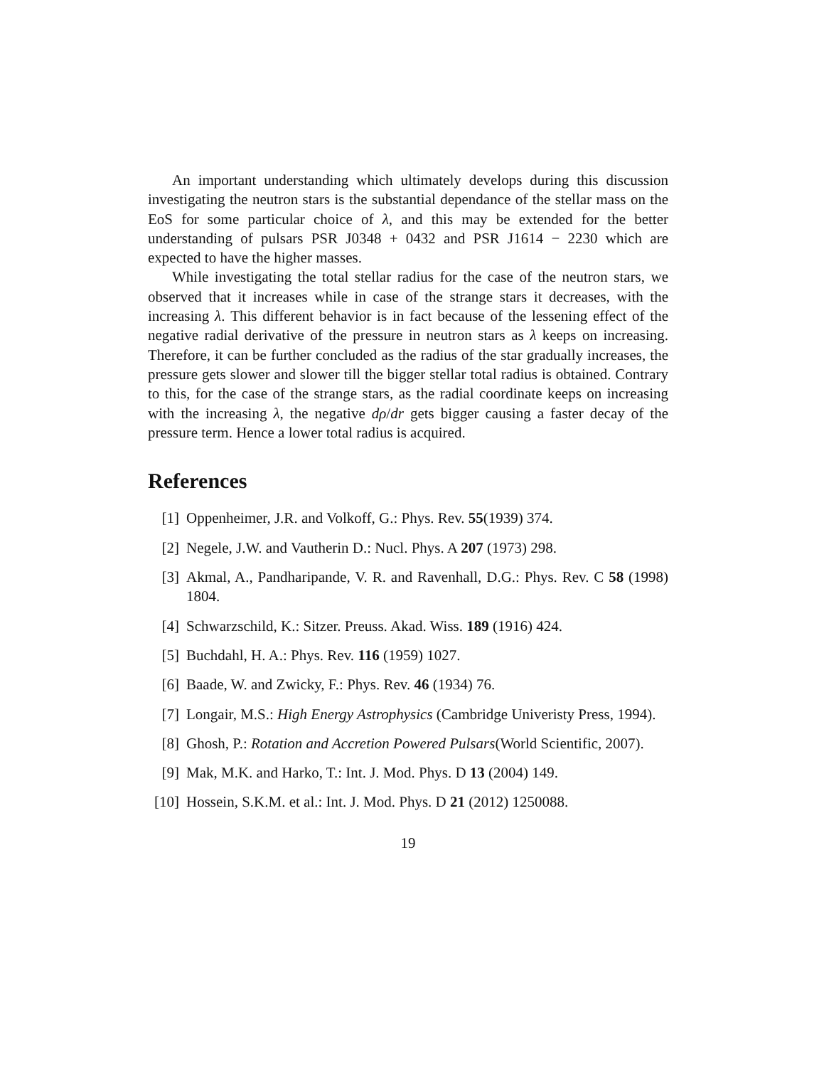An important understanding which ultimately develops during this discussion investigating the neutron stars is the substantial dependance of the stellar mass on the EoS for some particular choice of λ, and this may be extended for the better understanding of pulsars PSR J0348 + 0432 and PSR J1614 − 2230 which are expected to have the higher masses.
While investigating the total stellar radius for the case of the neutron stars, we observed that it increases while in case of the strange stars it decreases, with the increasing λ. This different behavior is in fact because of the lessening effect of the negative radial derivative of the pressure in neutron stars as λ keeps on increasing. Therefore, it can be further concluded as the radius of the star gradually increases, the pressure gets slower and slower till the bigger stellar total radius is obtained. Contrary to this, for the case of the strange stars, as the radial coordinate keeps on increasing with the increasing λ, the negative dρ/dr gets bigger causing a faster decay of the pressure term. Hence a lower total radius is acquired.
References
[1] Oppenheimer, J.R. and Volkoff, G.: Phys. Rev. 55(1939) 374.
[2] Negele, J.W. and Vautherin D.: Nucl. Phys. A 207 (1973) 298.
[3] Akmal, A., Pandharipande, V. R. and Ravenhall, D.G.: Phys. Rev. C 58 (1998) 1804.
[4] Schwarzschild, K.: Sitzer. Preuss. Akad. Wiss. 189 (1916) 424.
[5] Buchdahl, H. A.: Phys. Rev. 116 (1959) 1027.
[6] Baade, W. and Zwicky, F.: Phys. Rev. 46 (1934) 76.
[7] Longair, M.S.: High Energy Astrophysics (Cambridge Univeristy Press, 1994).
[8] Ghosh, P.: Rotation and Accretion Powered Pulsars(World Scientific, 2007).
[9] Mak, M.K. and Harko, T.: Int. J. Mod. Phys. D 13 (2004) 149.
[10] Hossein, S.K.M. et al.: Int. J. Mod. Phys. D 21 (2012) 1250088.
19